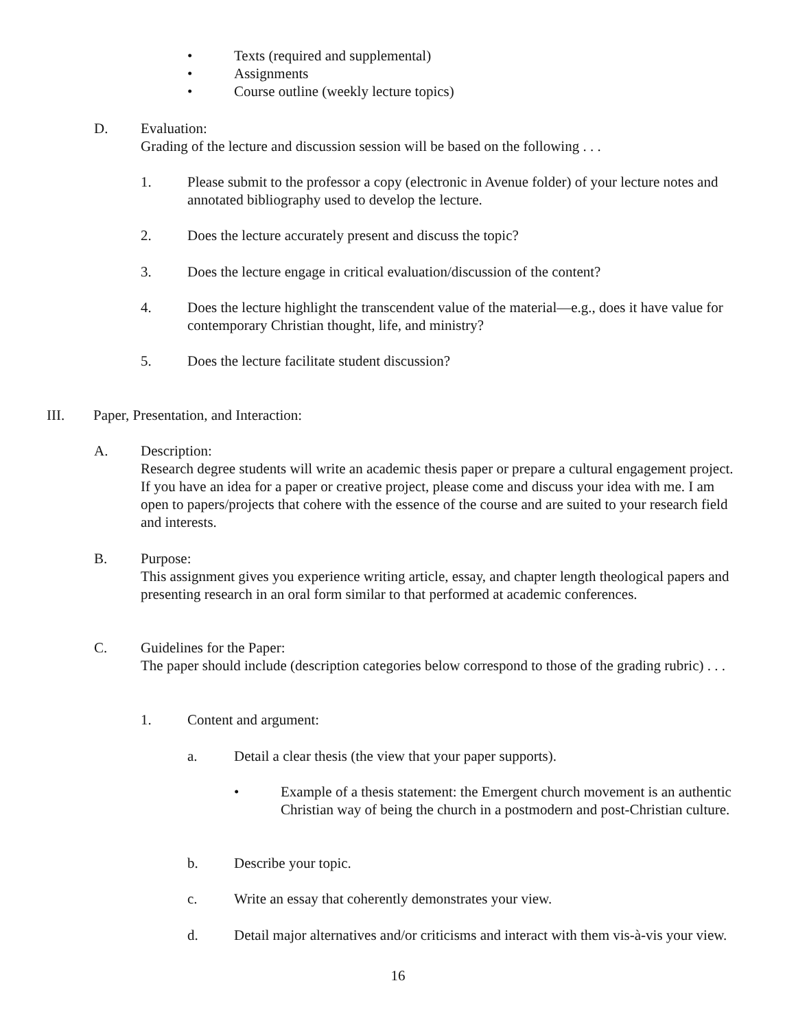• Texts (required and supplemental)
• Assignments
• Course outline (weekly lecture topics)
D. Evaluation:
Grading of the lecture and discussion session will be based on the following . . .
1. Please submit to the professor a copy (electronic in Avenue folder) of your lecture notes and annotated bibliography used to develop the lecture.
2. Does the lecture accurately present and discuss the topic?
3. Does the lecture engage in critical evaluation/discussion of the content?
4. Does the lecture highlight the transcendent value of the material—e.g., does it have value for contemporary Christian thought, life, and ministry?
5. Does the lecture facilitate student discussion?
III. Paper, Presentation, and Interaction:
A. Description:
Research degree students will write an academic thesis paper or prepare a cultural engagement project. If you have an idea for a paper or creative project, please come and discuss your idea with me. I am open to papers/projects that cohere with the essence of the course and are suited to your research field and interests.
B. Purpose:
This assignment gives you experience writing article, essay, and chapter length theological papers and presenting research in an oral form similar to that performed at academic conferences.
C. Guidelines for the Paper:
The paper should include (description categories below correspond to those of the grading rubric) . . .
1. Content and argument:
a. Detail a clear thesis (the view that your paper supports).
• Example of a thesis statement: the Emergent church movement is an authentic Christian way of being the church in a postmodern and post-Christian culture.
b. Describe your topic.
c. Write an essay that coherently demonstrates your view.
d. Detail major alternatives and/or criticisms and interact with them vis-à-vis your view.
16